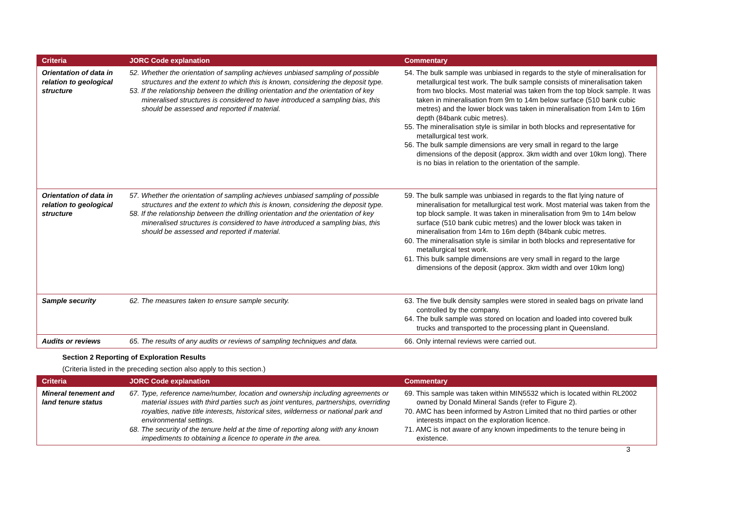| Criteria | JORC Code explanation | Commentary |
| --- | --- | --- |
| Orientation of data in relation to geological structure | 52. Whether the orientation of sampling achieves unbiased sampling of possible structures and the extent to which this is known, considering the deposit type. 53. If the relationship between the drilling orientation and the orientation of key mineralised structures is considered to have introduced a sampling bias, this should be assessed and reported if material. | 54. The bulk sample was unbiased in regards to the style of mineralisation for metallurgical test work. The bulk sample consists of mineralisation taken from two blocks. Most material was taken from the top block sample. It was taken in mineralisation from 9m to 14m below surface (510 bank cubic metres) and the lower block was taken in mineralisation from 14m to 16m depth (84bank cubic metres). 55. The mineralisation style is similar in both blocks and representative for metallurgical test work. 56. The bulk sample dimensions are very small in regard to the large dimensions of the deposit (approx. 3km width and over 10km long). There is no bias in relation to the orientation of the sample. |
| Orientation of data in relation to geological structure | 57. Whether the orientation of sampling achieves unbiased sampling of possible structures and the extent to which this is known, considering the deposit type. 58. If the relationship between the drilling orientation and the orientation of key mineralised structures is considered to have introduced a sampling bias, this should be assessed and reported if material. | 59. The bulk sample was unbiased in regards to the flat lying nature of mineralisation for metallurgical test work. Most material was taken from the top block sample. It was taken in mineralisation from 9m to 14m below surface (510 bank cubic metres) and the lower block was taken in mineralisation from 14m to 16m depth (84bank cubic metres. 60. The mineralisation style is similar in both blocks and representative for metallurgical test work. 61. This bulk sample dimensions are very small in regard to the large dimensions of the deposit (approx. 3km width and over 10km long) |
| Sample security | 62. The measures taken to ensure sample security. | 63. The five bulk density samples were stored in sealed bags on private land controlled by the company. 64. The bulk sample was stored on location and loaded into covered bulk trucks and transported to the processing plant in Queensland. |
| Audits or reviews | 65. The results of any audits or reviews of sampling techniques and data. | 66. Only internal reviews were carried out. |
Section 2 Reporting of Exploration Results
(Criteria listed in the preceding section also apply to this section.)
| Criteria | JORC Code explanation | Commentary |
| --- | --- | --- |
| Mineral tenement and land tenure status | 67. Type, reference name/number, location and ownership including agreements or material issues with third parties such as joint ventures, partnerships, overriding royalties, native title interests, historical sites, wilderness or national park and environmental settings. 68. The security of the tenure held at the time of reporting along with any known impediments to obtaining a licence to operate in the area. | 69. This sample was taken within MIN5532 which is located within RL2002 owned by Donald Mineral Sands (refer to Figure 2). 70. AMC has been informed by Astron Limited that no third parties or other interests impact on the exploration licence. 71. AMC is not aware of any known impediments to the tenure being in existence. |
3